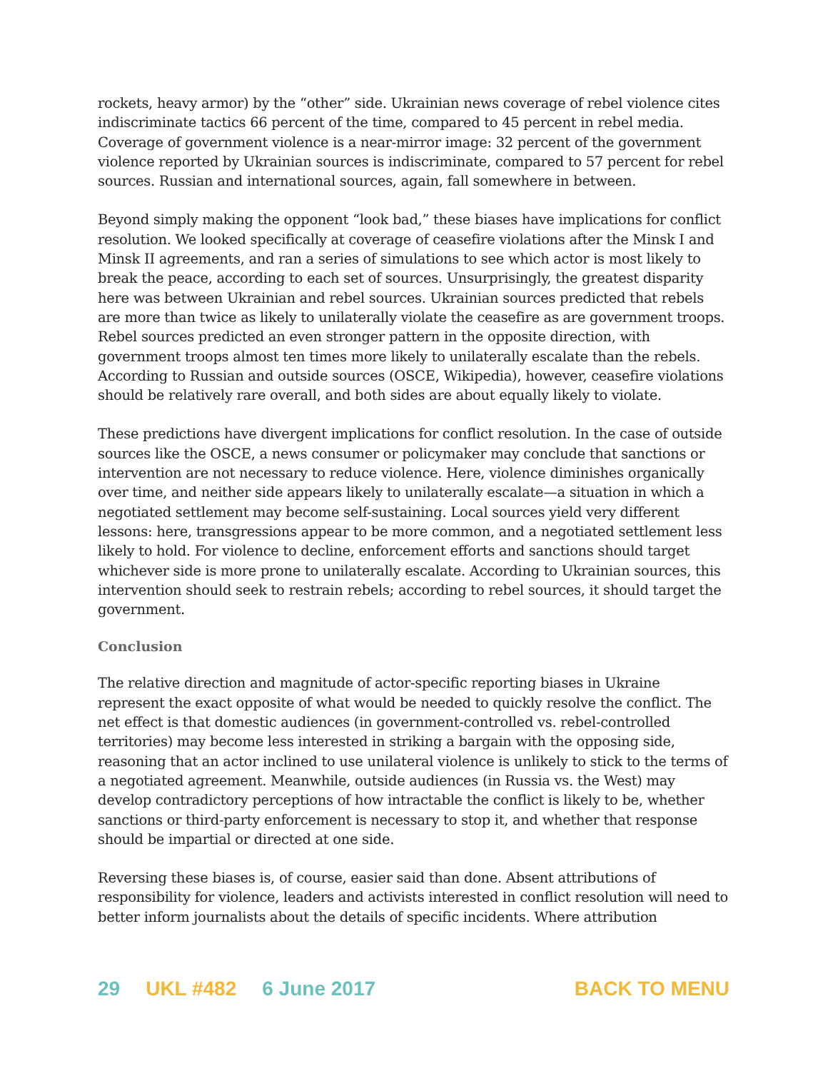rockets, heavy armor) by the “other” side. Ukrainian news coverage of rebel violence cites indiscriminate tactics 66 percent of the time, compared to 45 percent in rebel media. Coverage of government violence is a near-mirror image: 32 percent of the government violence reported by Ukrainian sources is indiscriminate, compared to 57 percent for rebel sources. Russian and international sources, again, fall somewhere in between.
Beyond simply making the opponent “look bad,” these biases have implications for conflict resolution. We looked specifically at coverage of ceasefire violations after the Minsk I and Minsk II agreements, and ran a series of simulations to see which actor is most likely to break the peace, according to each set of sources. Unsurprisingly, the greatest disparity here was between Ukrainian and rebel sources. Ukrainian sources predicted that rebels are more than twice as likely to unilaterally violate the ceasefire as are government troops. Rebel sources predicted an even stronger pattern in the opposite direction, with government troops almost ten times more likely to unilaterally escalate than the rebels. According to Russian and outside sources (OSCE, Wikipedia), however, ceasefire violations should be relatively rare overall, and both sides are about equally likely to violate.
These predictions have divergent implications for conflict resolution. In the case of outside sources like the OSCE, a news consumer or policymaker may conclude that sanctions or intervention are not necessary to reduce violence. Here, violence diminishes organically over time, and neither side appears likely to unilaterally escalate—a situation in which a negotiated settlement may become self-sustaining. Local sources yield very different lessons: here, transgressions appear to be more common, and a negotiated settlement less likely to hold. For violence to decline, enforcement efforts and sanctions should target whichever side is more prone to unilaterally escalate. According to Ukrainian sources, this intervention should seek to restrain rebels; according to rebel sources, it should target the government.
Conclusion
The relative direction and magnitude of actor-specific reporting biases in Ukraine represent the exact opposite of what would be needed to quickly resolve the conflict. The net effect is that domestic audiences (in government-controlled vs. rebel-controlled territories) may become less interested in striking a bargain with the opposing side, reasoning that an actor inclined to use unilateral violence is unlikely to stick to the terms of a negotiated agreement. Meanwhile, outside audiences (in Russia vs. the West) may develop contradictory perceptions of how intractable the conflict is likely to be, whether sanctions or third-party enforcement is necessary to stop it, and whether that response should be impartial or directed at one side.
Reversing these biases is, of course, easier said than done. Absent attributions of responsibility for violence, leaders and activists interested in conflict resolution will need to better inform journalists about the details of specific incidents. Where attribution
29 UKL #482 6 June 2017 BACK TO MENU